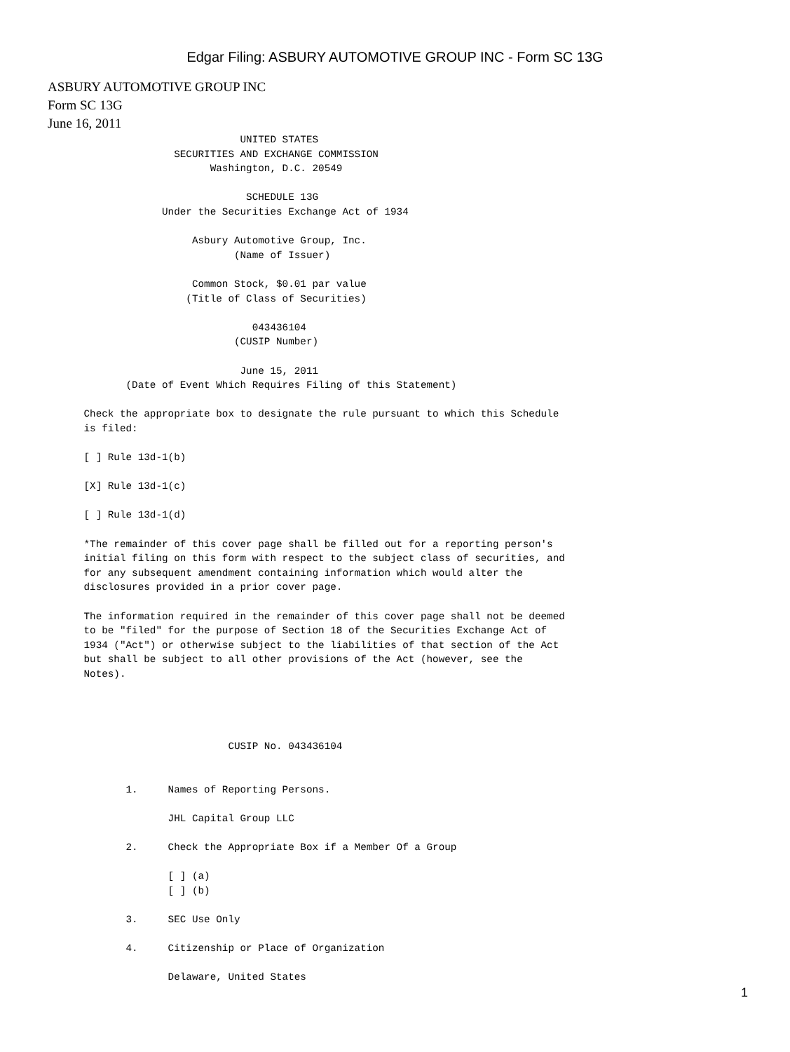Edgar Filing: ASBURY AUTOMOTIVE GROUP INC - Form SC 13G
ASBURY AUTOMOTIVE GROUP INC
Form SC 13G
June 16, 2011
                                UNITED STATES
                     SECURITIES AND EXCHANGE COMMISSION
                           Washington, D.C. 20549

                                 SCHEDULE 13G
                   Under the Securities Exchange Act of 1934

                        Asbury Automotive Group, Inc.
                               (Name of Issuer)

                        Common Stock, $0.01 par value
                       (Title of Class of Securities)

                                  043436104
                               (CUSIP Number)

                                June 15, 2011
             (Date of Event Which Requires Filing of this Statement)

      Check the appropriate box to designate the rule pursuant to which this Schedule
      is filed:

      [ ] Rule 13d-1(b)

      [X] Rule 13d-1(c)

      [ ] Rule 13d-1(d)

      *The remainder of this cover page shall be filled out for a reporting person's
      initial filing on this form with respect to the subject class of securities, and
      for any subsequent amendment containing information which would alter the
      disclosures provided in a prior cover page.

      The information required in the remainder of this cover page shall not be deemed
      to be "filed" for the purpose of Section 18 of the Securities Exchange Act of
      1934 ("Act") or otherwise subject to the liabilities of that section of the Act
      but shall be subject to all other provisions of the Act (however, see the
      Notes).




                              CUSIP No. 043436104


             1.     Names of Reporting Persons.

                    JHL Capital Group LLC

             2.     Check the Appropriate Box if a Member Of a Group

                    [ ] (a)
                    [ ] (b)

             3.     SEC Use Only

             4.     Citizenship or Place of Organization

                    Delaware, United States
1